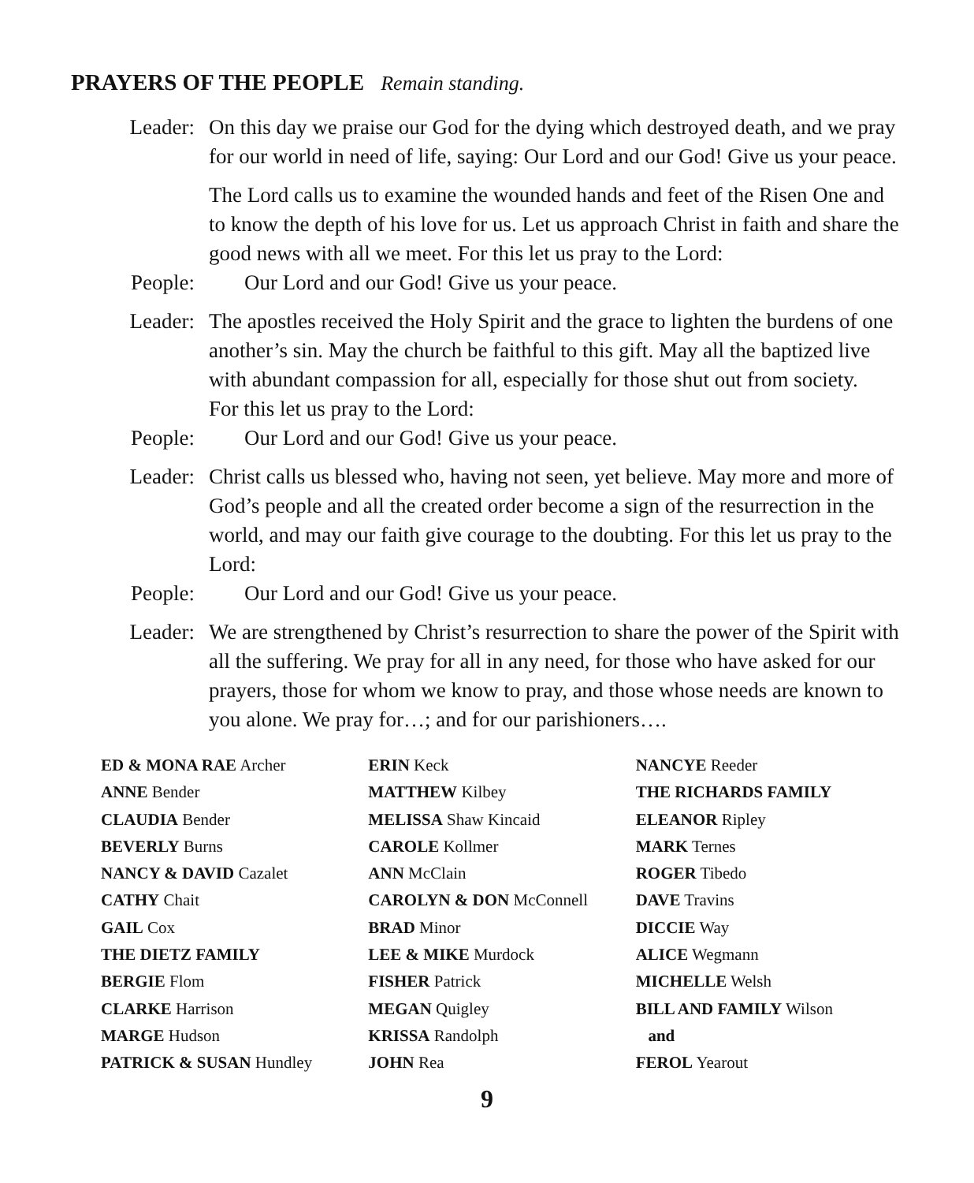PRAYERS OF THE PEOPLE Remain standing.
Leader: On this day we praise our God for the dying which destroyed death, and we pray for our world in need of life, saying: Our Lord and our God! Give us your peace.
The Lord calls us to examine the wounded hands and feet of the Risen One and to know the depth of his love for us. Let us approach Christ in faith and share the good news with all we meet. For this let us pray to the Lord:
People: Our Lord and our God! Give us your peace.
Leader: The apostles received the Holy Spirit and the grace to lighten the burdens of one another’s sin. May the church be faithful to this gift. May all the baptized live with abundant compassion for all, especially for those shut out from society.
For this let us pray to the Lord:
People: Our Lord and our God! Give us your peace.
Leader: Christ calls us blessed who, having not seen, yet believe. May more and more of God’s people and all the created order become a sign of the resurrection in the world, and may our faith give courage to the doubting. For this let us pray to the Lord:
People: Our Lord and our God! Give us your peace.
Leader: We are strengthened by Christ’s resurrection to share the power of the Spirit with all the suffering. We pray for all in any need, for those who have asked for our prayers, those for whom we know to pray, and those whose needs are known to you alone. We pray for…; and for our parishioners….
ED & MONA RAE Archer
ANNE Bender
CLAUDIA Bender
BEVERLY Burns
NANCY & DAVID Cazalet
CATHY Chait
GAIL Cox
THE DIETZ FAMILY
BERGIE Flom
CLARKE Harrison
MARGE Hudson
PATRICK & SUSAN Hundley
ERIN Keck
MATTHEW Kilbey
MELISSA Shaw Kincaid
CAROLE Kollmer
ANN McClain
CAROLYN & DON McConnell
BRAD Minor
LEE & MIKE Murdock
FISHER Patrick
MEGAN Quigley
KRISSA Randolph
JOHN Rea
NANCYE Reeder
THE RICHARDS FAMILY
ELEANOR Ripley
MARK Ternes
ROGER Tibedo
DAVE Travins
DICCIE Way
ALICE Wegmann
MICHELLE Welsh
BILL AND FAMILY Wilson
and
FEROL Yearout
9